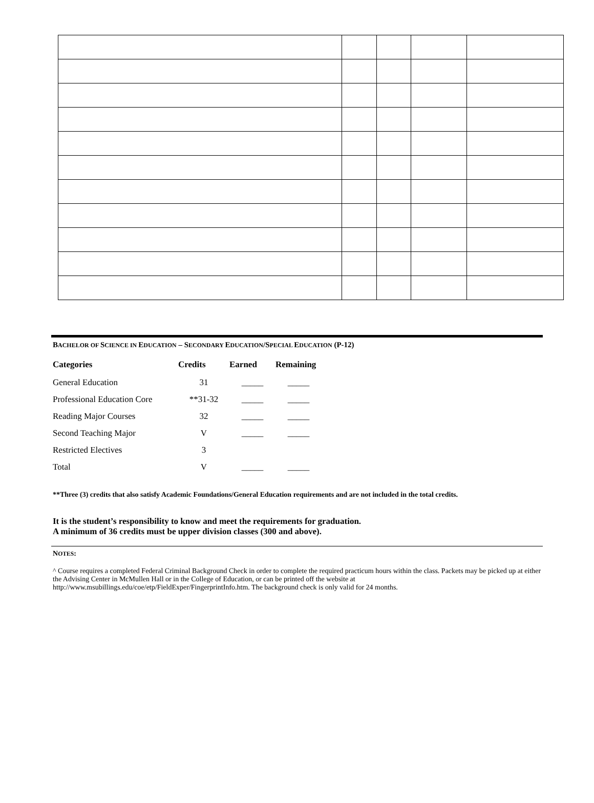BACHELOR OF SCIENCE IN EDUCATION – SECONDARY EDUCATION/SPECIAL EDUCATION (P-12)
| Categories | Credits | Earned | Remaining |
| --- | --- | --- | --- |
| General Education | 31 | _____ | _____ |
| Professional Education Core | **31-32 | _____ | _____ |
| Reading Major Courses | 32 | _____ | _____ |
| Second Teaching Major | V | _____ | _____ |
| Restricted Electives | 3 | | |
| Total | V | _____ | _____ |
**Three (3) credits that also satisfy Academic Foundations/General Education requirements and are not included in the total credits.
It is the student’s responsibility to know and meet the requirements for graduation.
A minimum of 36 credits must be upper division classes (300 and above).
NOTES:
^ Course requires a completed Federal Criminal Background Check in order to complete the required practicum hours within the class. Packets may be picked up at either the Advising Center in McMullen Hall or in the College of Education, or can be printed off the website at http://www.msubillings.edu/coe/etp/FieldExper/FingerprintInfo.htm. The background check is only valid for 24 months.